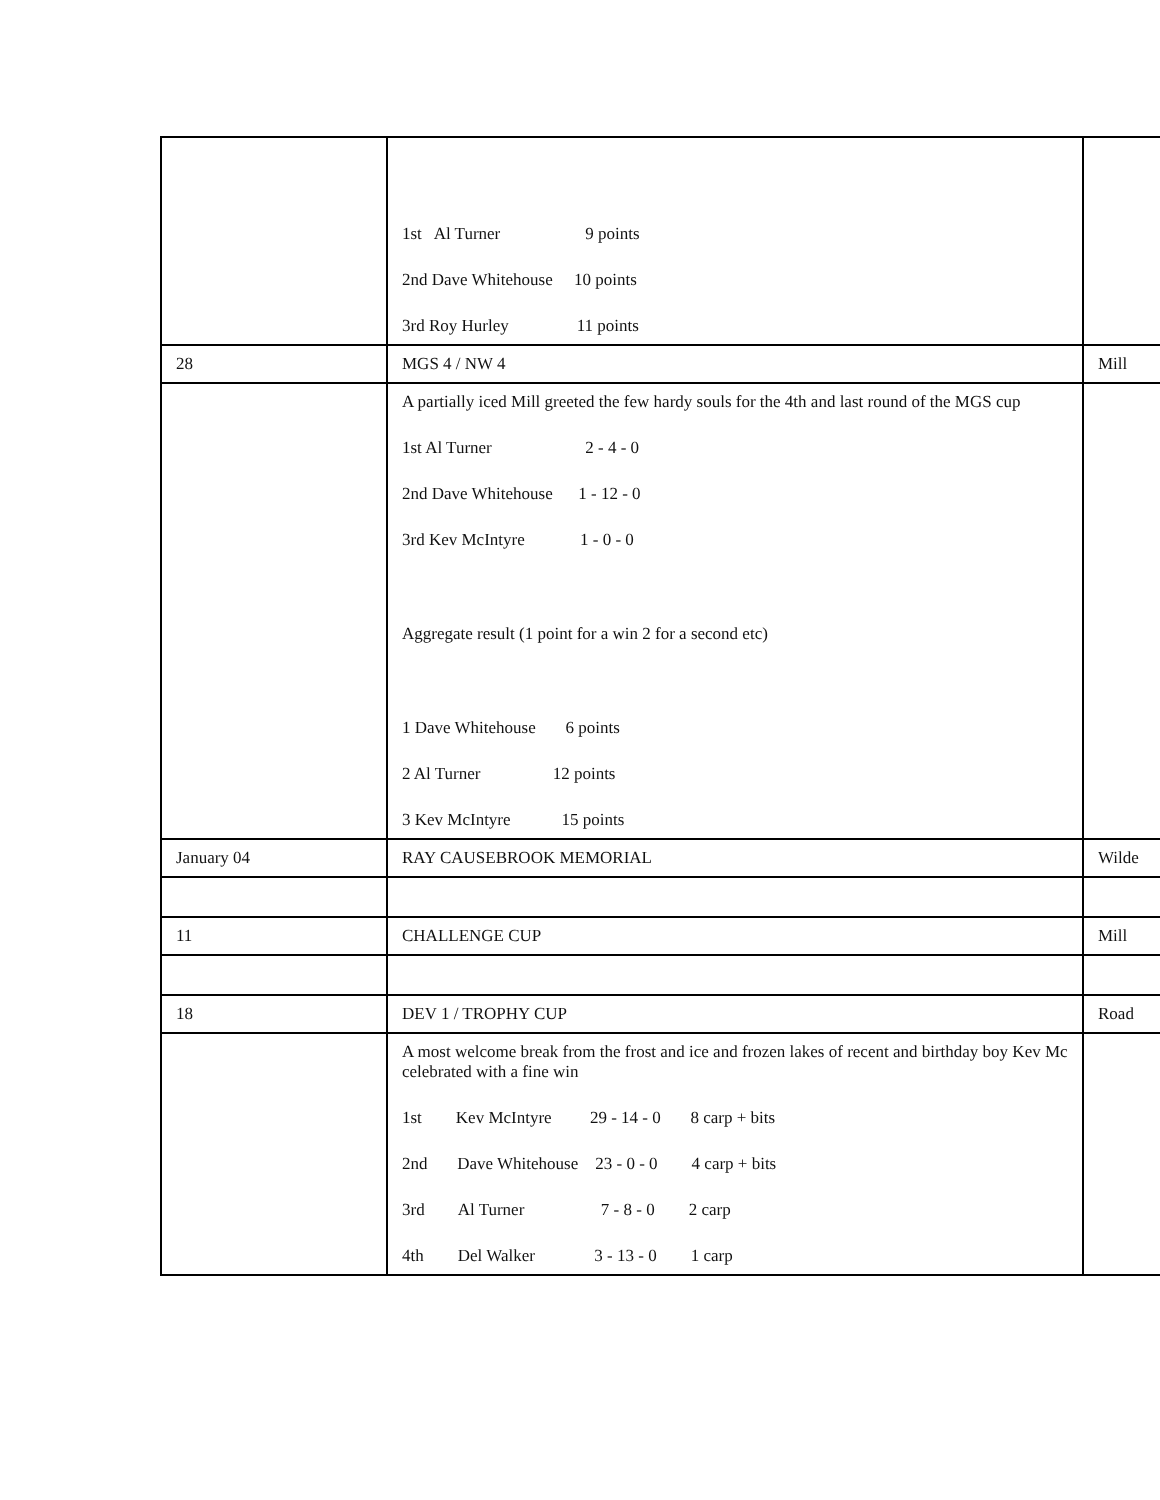| | 1st Al Turner 9 points 2nd Dave Whitehouse 10 points 3rd Roy Hurley 11 points | |
| 28 | MGS 4 / NW 4 | Mill |
| | A partially iced Mill greeted the few hardy souls for the 4th and last round of the MGS cup 1st Al Turner 2 - 4 - 0 2nd Dave Whitehouse 1 - 12 - 0 3rd Kev McIntyre 1 - 0 - 0 Aggregate result (1 point for a win 2 for a second etc) 1 Dave Whitehouse 6 points 2 Al Turner 12 points 3 Kev McIntyre 15 points | |
| January 04 | RAY CAUSEBROOK MEMORIAL | Wilde |
| 11 | CHALLENGE CUP | Mill |
| 18 | DEV 1 / TROPHY CUP | Road |
| | A most welcome break from the frost and ice and frozen lakes of recent and birthday boy Kev Mc celebrated with a fine win 1st Kev McIntyre 29 - 14 - 0 8 carp + bits 2nd Dave Whitehouse 23 - 0 - 0 4 carp + bits 3rd Al Turner 7 - 8 - 0 2 carp 4th Del Walker 3 - 13 - 0 1 carp | |